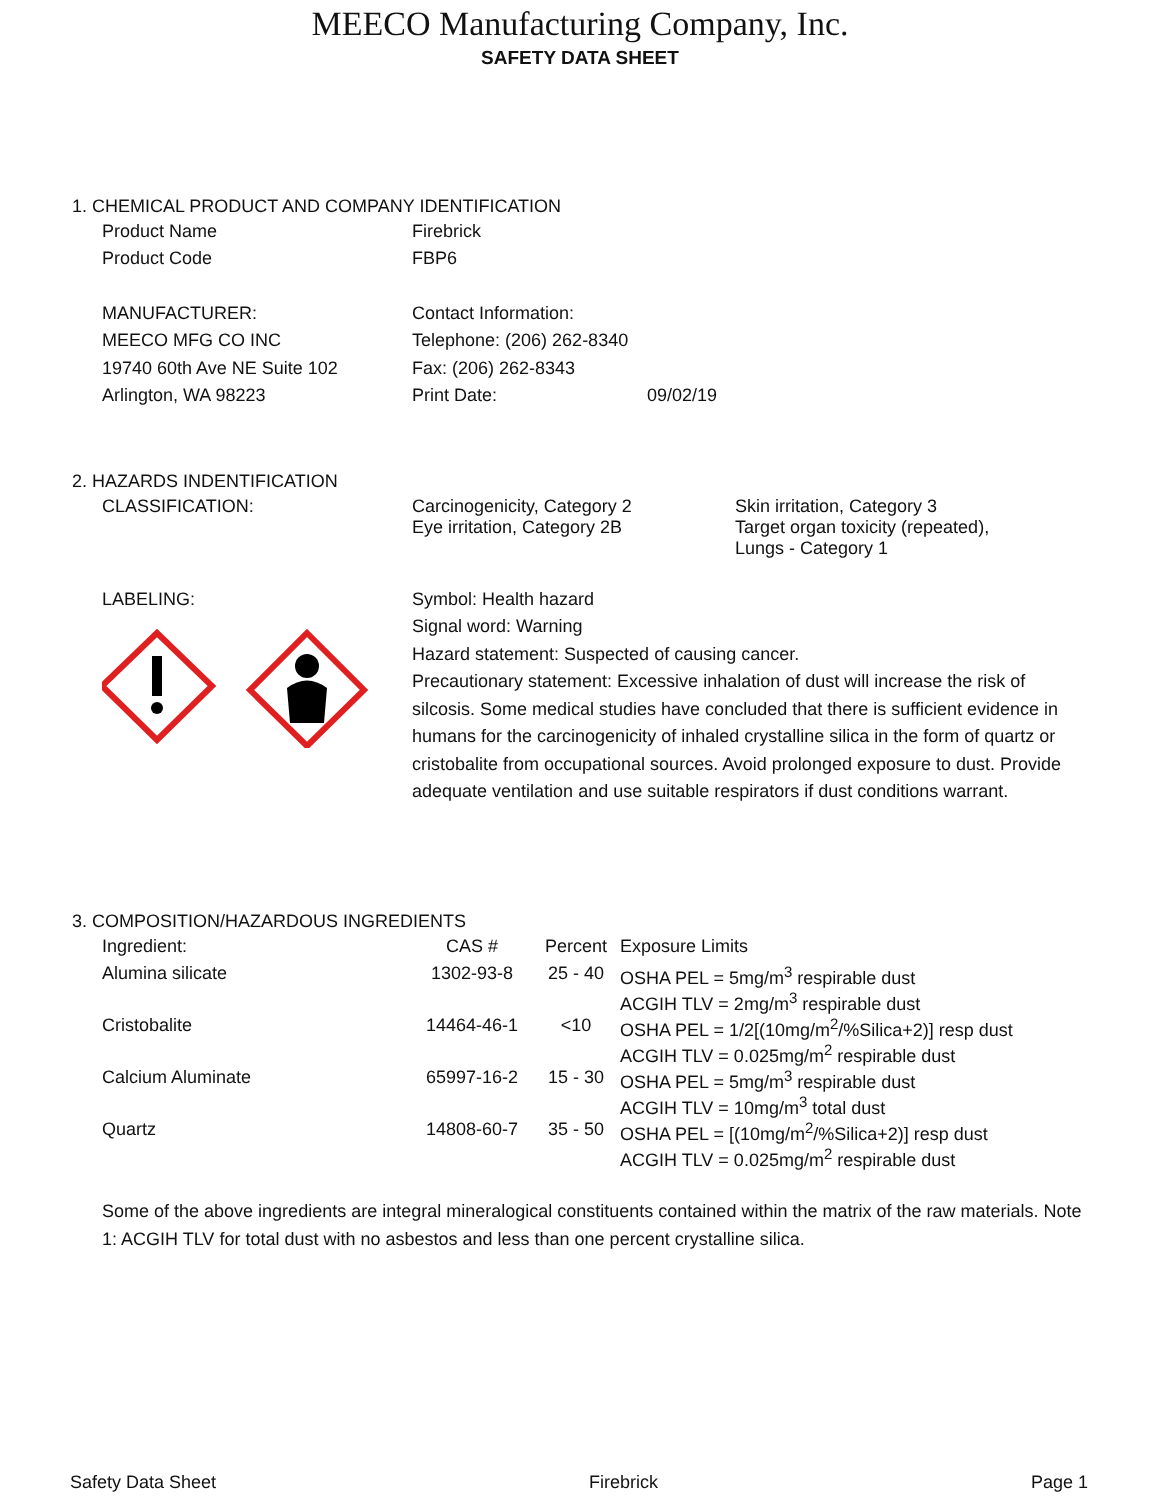MEECO Manufacturing Company, Inc.
SAFETY DATA SHEET
1. CHEMICAL PRODUCT AND COMPANY IDENTIFICATION
| Product Name | Firebrick | |
| Product Code | FBP6 | |
| MANUFACTURER: | Contact Information: | |
| MEECO MFG CO INC | Telephone: (206) 262-8340 | |
| 19740 60th Ave NE Suite 102 | Fax: (206) 262-8343 | |
| Arlington, WA 98223 | Print Date: | 09/02/19 |
2. HAZARDS INDENTIFICATION
| CLASSIFICATION: | Carcinogenicity, Category 2 Eye irritation, Category 2B | Skin irritation, Category 3 Target organ toxicity (repeated), Lungs - Category 1 |
LABELING: Symbol: Health hazard
Signal word: Warning
Hazard statement: Suspected of causing cancer.
Precautionary statement: Excessive inhalation of dust will increase the risk of silcosis. Some medical studies have concluded that there is sufficient evidence in humans for the carcinogenicity of inhaled crystalline silica in the form of quartz or cristobalite from occupational sources. Avoid prolonged exposure to dust. Provide adequate ventilation and use suitable respirators if dust conditions warrant.
3. COMPOSITION/HAZARDOUS INGREDIENTS
| Ingredient: | CAS # | Percent | Exposure Limits |
| Alumina silicate | 1302-93-8 | 25 - 40 | OSHA PEL = 5mg/m<sup>3</sup> respirable dust ACGIH TLV = 2mg/m<sup>3</sup> respirable dust |
| Cristobalite | 14464-46-1 | <10 | OSHA PEL = 1/2[(10mg/m<sup>2</sup>/%Silica+2)] resp dust ACGIH TLV = 0.025mg/m<sup>2</sup> respirable dust |
| Calcium Aluminate | 65997-16-2 | 15 - 30 | OSHA PEL = 5mg/m<sup>3</sup> respirable dust ACGIH TLV = 10mg/m<sup>3</sup> total dust |
| Quartz | 14808-60-7 | 35 - 50 | OSHA PEL = [(10mg/m<sup>2</sup>/%Silica+2)] resp dust ACGIH TLV = 0.025mg/m<sup>2</sup> respirable dust |
Some of the above ingredients are integral mineralogical constituents contained within the matrix of the raw materials. Note 1: ACGIH TLV for total dust with no asbestos and less than one percent crystalline silica.
Safety Data Sheet Firebrick Page 1